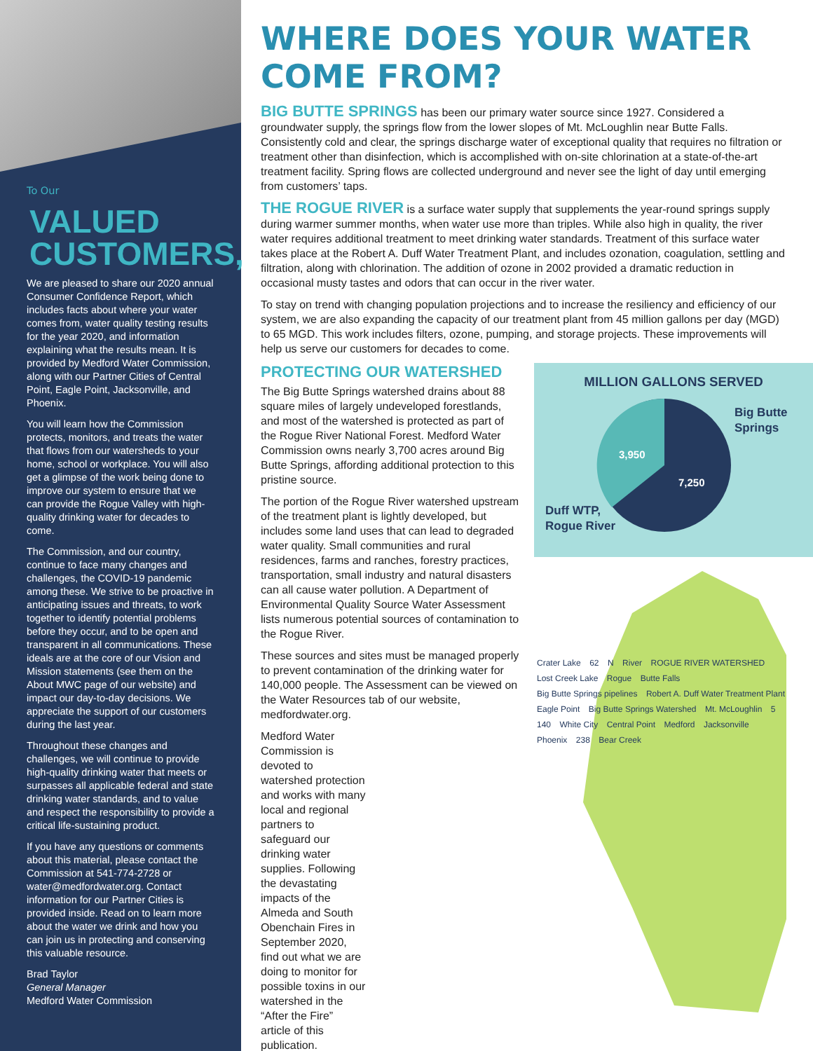To Our
VALUED
CUSTOMERS,
We are pleased to share our 2020 annual Consumer Confidence Report, which includes facts about where your water comes from, water quality testing results for the year 2020, and information explaining what the results mean. It is provided by Medford Water Commission, along with our Partner Cities of Central Point, Eagle Point, Jacksonville, and Phoenix.
You will learn how the Commission protects, monitors, and treats the water that flows from our watersheds to your home, school or workplace. You will also get a glimpse of the work being done to improve our system to ensure that we can provide the Rogue Valley with high-quality drinking water for decades to come.
The Commission, and our country, continue to face many changes and challenges, the COVID-19 pandemic among these. We strive to be proactive in anticipating issues and threats, to work together to identify potential problems before they occur, and to be open and transparent in all communications. These ideals are at the core of our Vision and Mission statements (see them on the About MWC page of our website) and impact our day-to-day decisions. We appreciate the support of our customers during the last year.
Throughout these changes and challenges, we will continue to provide high-quality drinking water that meets or surpasses all applicable federal and state drinking water standards, and to value and respect the responsibility to provide a critical life-sustaining product.
If you have any questions or comments about this material, please contact the Commission at 541-774-2728 or water@medfordwater.org. Contact information for our Partner Cities is provided inside. Read on to learn more about the water we drink and how you can join us in protecting and conserving this valuable resource.
Brad Taylor
General Manager
Medford Water Commission
WHERE DOES YOUR WATER COME FROM?
BIG BUTTE SPRINGS has been our primary water source since 1927. Considered a groundwater supply, the springs flow from the lower slopes of Mt. McLoughlin near Butte Falls. Consistently cold and clear, the springs discharge water of exceptional quality that requires no filtration or treatment other than disinfection, which is accomplished with on-site chlorination at a state-of-the-art treatment facility. Spring flows are collected underground and never see the light of day until emerging from customers’ taps.
THE ROGUE RIVER is a surface water supply that supplements the year-round springs supply during warmer summer months, when water use more than triples. While also high in quality, the river water requires additional treatment to meet drinking water standards. Treatment of this surface water takes place at the Robert A. Duff Water Treatment Plant, and includes ozonation, coagulation, settling and filtration, along with chlorination. The addition of ozone in 2002 provided a dramatic reduction in occasional musty tastes and odors that can occur in the river water.
To stay on trend with changing population projections and to increase the resiliency and efficiency of our system, we are also expanding the capacity of our treatment plant from 45 million gallons per day (MGD) to 65 MGD. This work includes filters, ozone, pumping, and storage projects. These improvements will help us serve our customers for decades to come.
PROTECTING OUR WATERSHED
The Big Butte Springs watershed drains about 88 square miles of largely undeveloped forestlands, and most of the watershed is protected as part of the Rogue River National Forest. Medford Water Commission owns nearly 3,700 acres around Big Butte Springs, affording additional protection to this pristine source.
The portion of the Rogue River watershed upstream of the treatment plant is lightly developed, but includes some land uses that can lead to degraded water quality. Small communities and rural residences, farms and ranches, forestry practices, transportation, small industry and natural disasters can all cause water pollution. A Department of Environmental Quality Source Water Assessment lists numerous potential sources of contamination to the Rogue River.
These sources and sites must be managed properly to prevent contamination of the drinking water for 140,000 people. The Assessment can be viewed on the Water Resources tab of our website, medfordwater.org.
Medford Water Commission is devoted to watershed protection and works with many local and regional partners to safeguard our drinking water supplies. Following the devastating impacts of the Almeda and South Obenchain Fires in September 2020, find out what we are doing to monitor for possible toxins in our watershed in the “After the Fire” article of this publication.
MILLION GALLONS SERVED
3,950
7,250
Big Butte
Springs
Duff WTP,
Rogue River
Crater Lake 62 N River ROGUE RIVER WATERSHED Lost Creek Lake Rogue Butte Falls Big Butte Springs pipelines Robert A. Duff Water Treatment Plant Eagle Point Big Butte Springs Watershed Mt. McLoughlin 5 140 White City Central Point Medford Jacksonville Phoenix 238 Bear Creek